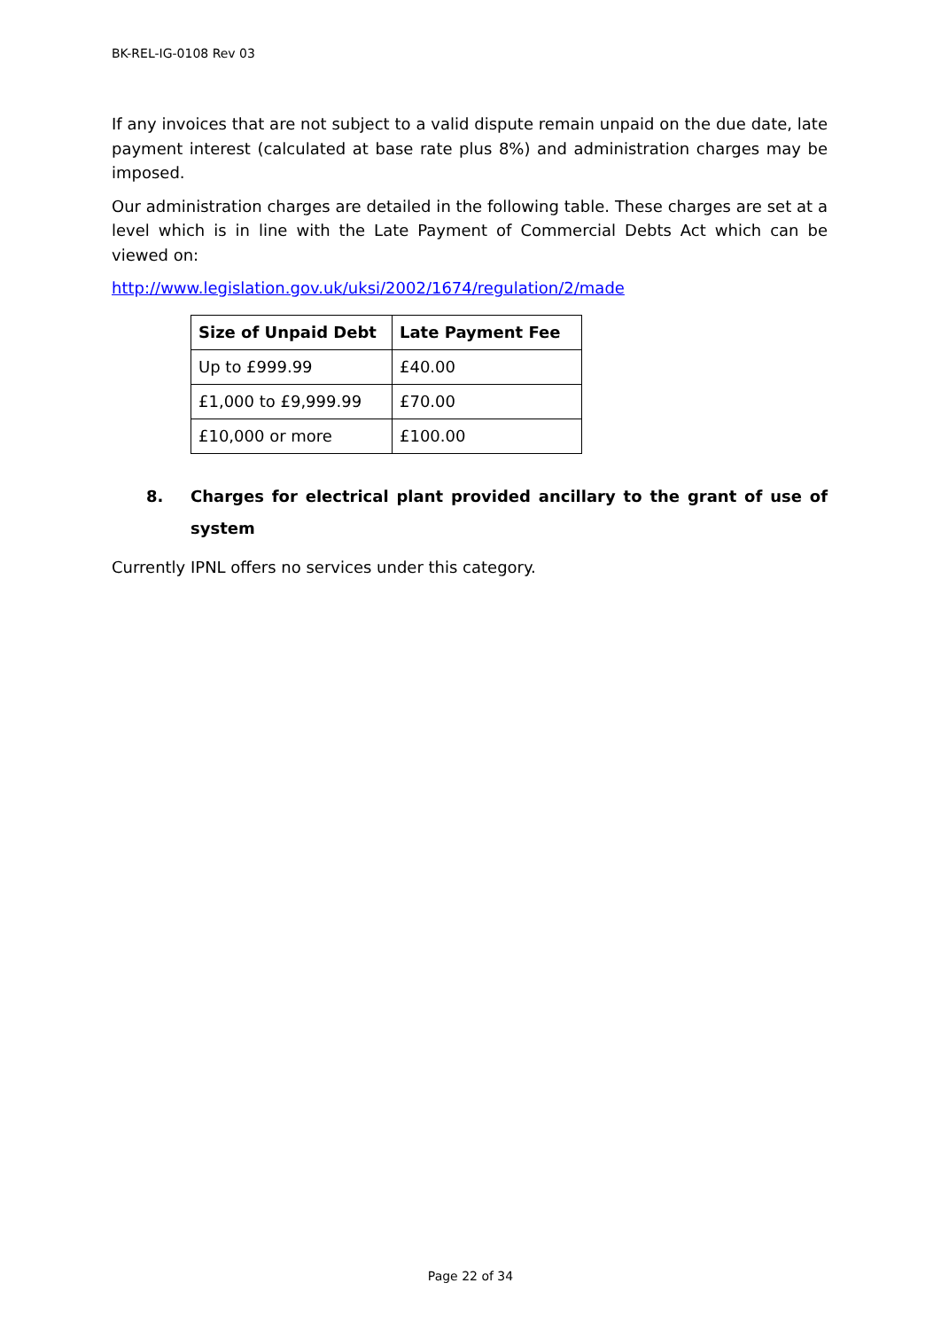BK-REL-IG-0108 Rev 03
If any invoices that are not subject to a valid dispute remain unpaid on the due date, late payment interest (calculated at base rate plus 8%) and administration charges may be imposed.
Our administration charges are detailed in the following table. These charges are set at a level which is in line with the Late Payment of Commercial Debts Act which can be viewed on:
http://www.legislation.gov.uk/uksi/2002/1674/regulation/2/made
| Size of Unpaid Debt | Late Payment Fee |
| --- | --- |
| Up to £999.99 | £40.00 |
| £1,000 to £9,999.99 | £70.00 |
| £10,000 or more | £100.00 |
8. Charges for electrical plant provided ancillary to the grant of use of system
Currently IPNL offers no services under this category.
Page 22 of 34